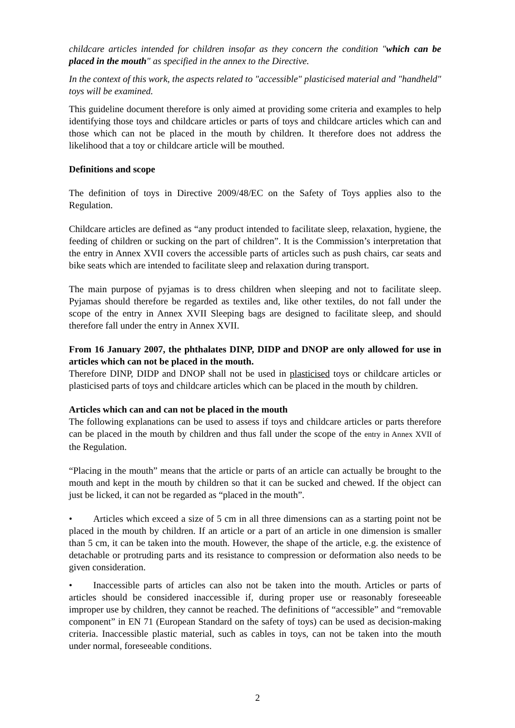childcare articles intended for children insofar as they concern the condition "which can be placed in the mouth" as specified in the annex to the Directive.
In the context of this work, the aspects related to "accessible" plasticised material and "handheld" toys will be examined.
This guideline document therefore is only aimed at providing some criteria and examples to help identifying those toys and childcare articles or parts of toys and childcare articles which can and those which can not be placed in the mouth by children. It therefore does not address the likelihood that a toy or childcare article will be mouthed.
Definitions and scope
The definition of toys in Directive 2009/48/EC on the Safety of Toys applies also to the Regulation.
Childcare articles are defined as “any product intended to facilitate sleep, relaxation, hygiene, the feeding of children or sucking on the part of children”. It is the Commission’s interpretation that the entry in Annex XVII covers the accessible parts of articles such as push chairs, car seats and bike seats which are intended to facilitate sleep and relaxation during transport.
The main purpose of pyjamas is to dress children when sleeping and not to facilitate sleep. Pyjamas should therefore be regarded as textiles and, like other textiles, do not fall under the scope of the entry in Annex XVII Sleeping bags are designed to facilitate sleep, and should therefore fall under the entry in Annex XVII.
From 16 January 2007, the phthalates DINP, DIDP and DNOP are only allowed for use in articles which can not be placed in the mouth.
Therefore DINP, DIDP and DNOP shall not be used in plasticised toys or childcare articles or plasticised parts of toys and childcare articles which can be placed in the mouth by children.
Articles which can and can not be placed in the mouth
The following explanations can be used to assess if toys and childcare articles or parts therefore can be placed in the mouth by children and thus fall under the scope of the entry in Annex XVII of the Regulation.
“Placing in the mouth” means that the article or parts of an article can actually be brought to the mouth and kept in the mouth by children so that it can be sucked and chewed. If the object can just be licked, it can not be regarded as “placed in the mouth”.
• Articles which exceed a size of 5 cm in all three dimensions can as a starting point not be placed in the mouth by children. If an article or a part of an article in one dimension is smaller than 5 cm, it can be taken into the mouth. However, the shape of the article, e.g. the existence of detachable or protruding parts and its resistance to compression or deformation also needs to be given consideration.
• Inaccessible parts of articles can also not be taken into the mouth. Articles or parts of articles should be considered inaccessible if, during proper use or reasonably foreseeable improper use by children, they cannot be reached. The definitions of “accessible” and “removable component” in EN 71 (European Standard on the safety of toys) can be used as decision-making criteria. Inaccessible plastic material, such as cables in toys, can not be taken into the mouth under normal, foreseeable conditions.
2